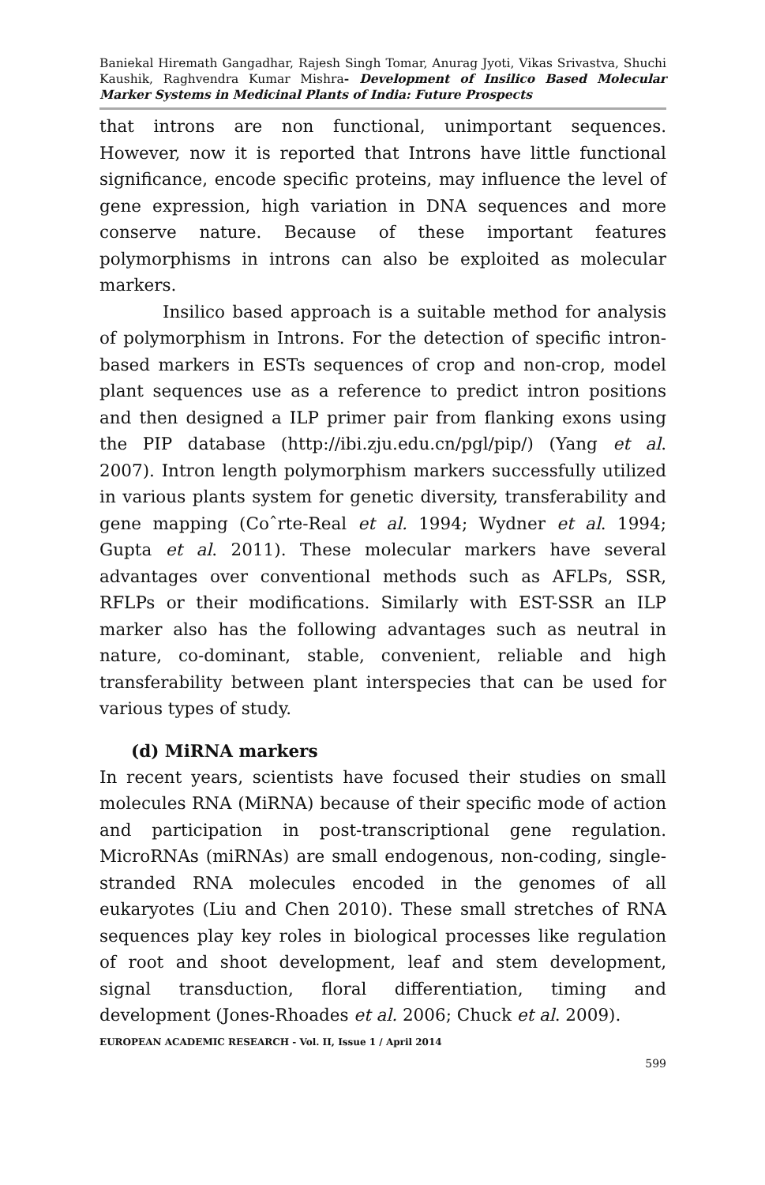Baniekal Hiremath Gangadhar, Rajesh Singh Tomar, Anurag Jyoti, Vikas Srivastva, Shuchi Kaushik, Raghvendra Kumar Mishra- Development of Insilico Based Molecular Marker Systems in Medicinal Plants of India: Future Prospects
that introns are non functional, unimportant sequences. However, now it is reported that Introns have little functional significance, encode specific proteins, may influence the level of gene expression, high variation in DNA sequences and more conserve nature. Because of these important features polymorphisms in introns can also be exploited as molecular markers.
Insilico based approach is a suitable method for analysis of polymorphism in Introns. For the detection of specific intron-based markers in ESTs sequences of crop and non-crop, model plant sequences use as a reference to predict intron positions and then designed a ILP primer pair from flanking exons using the PIP database (http://ibi.zju.edu.cn/pgl/pip/) (Yang et al. 2007). Intron length polymorphism markers successfully utilized in various plants system for genetic diversity, transferability and gene mapping (Coˆrte-Real et al. 1994; Wydner et al. 1994; Gupta et al. 2011). These molecular markers have several advantages over conventional methods such as AFLPs, SSR, RFLPs or their modifications. Similarly with EST-SSR an ILP marker also has the following advantages such as neutral in nature, co-dominant, stable, convenient, reliable and high transferability between plant interspecies that can be used for various types of study.
(d) MiRNA markers
In recent years, scientists have focused their studies on small molecules RNA (MiRNA) because of their specific mode of action and participation in post-transcriptional gene regulation. MicroRNAs (miRNAs) are small endogenous, non-coding, single-stranded RNA molecules encoded in the genomes of all eukaryotes (Liu and Chen 2010). These small stretches of RNA sequences play key roles in biological processes like regulation of root and shoot development, leaf and stem development, signal transduction, floral differentiation, timing and development (Jones-Rhoades et al. 2006; Chuck et al. 2009).
EUROPEAN ACADEMIC RESEARCH - Vol. II, Issue 1 / April 2014
599